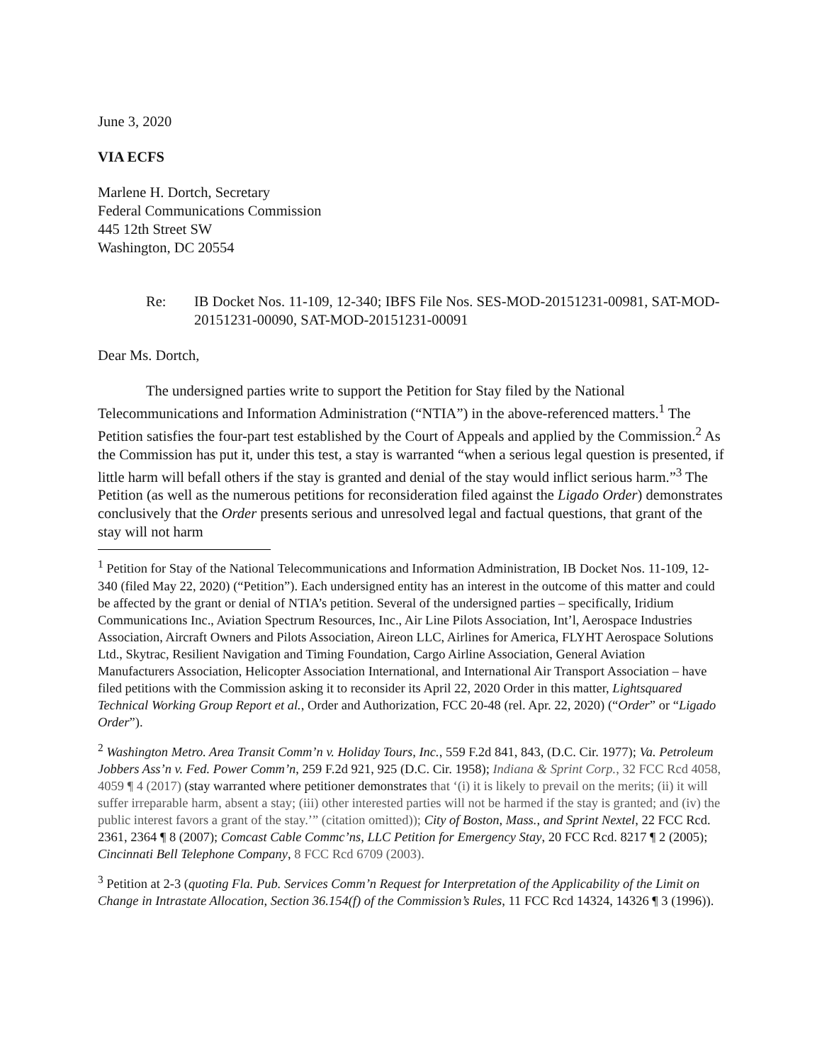June 3, 2020
VIA ECFS
Marlene H. Dortch, Secretary
Federal Communications Commission
445 12th Street SW
Washington, DC 20554
Re: IB Docket Nos. 11-109, 12-340; IBFS File Nos. SES-MOD-20151231-00981, SAT-MOD-20151231-00090, SAT-MOD-20151231-00091
Dear Ms. Dortch,
The undersigned parties write to support the Petition for Stay filed by the National Telecommunications and Information Administration (“NTIA”) in the above-referenced matters.<sup>1</sup> The Petition satisfies the four-part test established by the Court of Appeals and applied by the Commission.<sup>2</sup> As the Commission has put it, under this test, a stay is warranted “when a serious legal question is presented, if little harm will befall others if the stay is granted and denial of the stay would inflict serious harm.”<sup>3</sup> The Petition (as well as the numerous petitions for reconsideration filed against the Ligado Order) demonstrates conclusively that the Order presents serious and unresolved legal and factual questions, that grant of the stay will not harm
<sup>1</sup> Petition for Stay of the National Telecommunications and Information Administration, IB Docket Nos. 11-109, 12-340 (filed May 22, 2020) (“Petition”). Each undersigned entity has an interest in the outcome of this matter and could be affected by the grant or denial of NTIA’s petition. Several of the undersigned parties – specifically, Iridium Communications Inc., Aviation Spectrum Resources, Inc., Air Line Pilots Association, Int’l, Aerospace Industries Association, Aircraft Owners and Pilots Association, Aireon LLC, Airlines for America, FLYHT Aerospace Solutions Ltd., Skytrac, Resilient Navigation and Timing Foundation, Cargo Airline Association, General Aviation Manufacturers Association, Helicopter Association International, and International Air Transport Association – have filed petitions with the Commission asking it to reconsider its April 22, 2020 Order in this matter, Lightsquared Technical Working Group Report et al., Order and Authorization, FCC 20-48 (rel. Apr. 22, 2020) (“Order” or “Ligado Order”).
<sup>2</sup> Washington Metro. Area Transit Comm’n v. Holiday Tours, Inc., 559 F.2d 841, 843, (D.C. Cir. 1977); Va. Petroleum Jobbers Ass’n v. Fed. Power Comm’n, 259 F.2d 921, 925 (D.C. Cir. 1958); Indiana & Sprint Corp., 32 FCC Rcd 4058, 4059 ¶ 4 (2017) (stay warranted where petitioner demonstrates that ‘(i) it is likely to prevail on the merits; (ii) it will suffer irreparable harm, absent a stay; (iii) other interested parties will not be harmed if the stay is granted; and (iv) the public interest favors a grant of the stay.’” (citation omitted)); City of Boston, Mass., and Sprint Nextel, 22 FCC Rcd. 2361, 2364 ¶ 8 (2007); Comcast Cable Commc’ns, LLC Petition for Emergency Stay, 20 FCC Rcd. 8217 ¶ 2 (2005); Cincinnati Bell Telephone Company, 8 FCC Rcd 6709 (2003).
<sup>3</sup> Petition at 2-3 (quoting Fla. Pub. Services Comm’n Request for Interpretation of the Applicability of the Limit on Change in Intrastate Allocation, Section 36.154(f) of the Commission’s Rules, 11 FCC Rcd 14324, 14326 ¶ 3 (1996)).